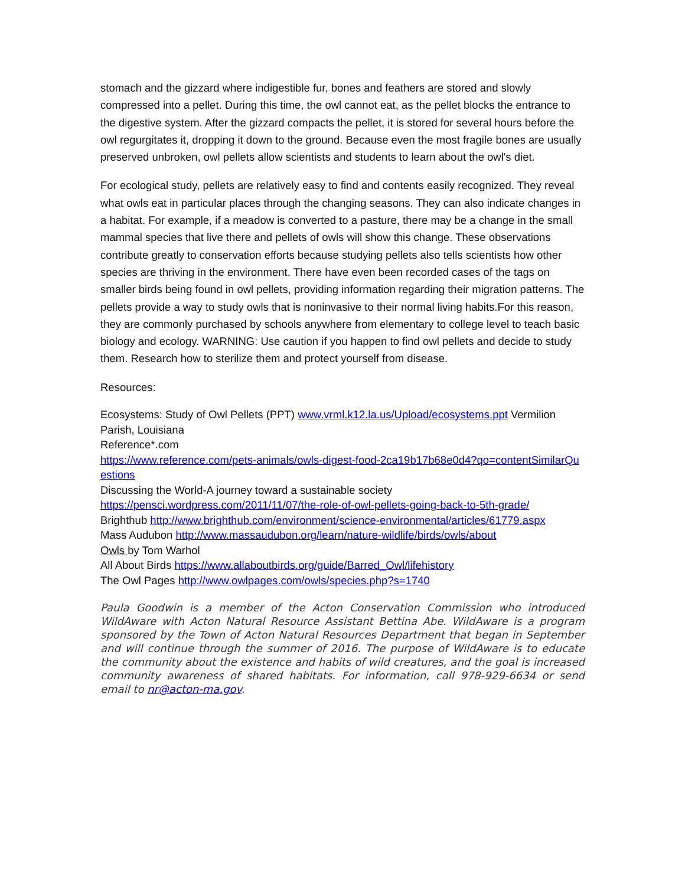stomach and the gizzard where indigestible fur, bones and feathers are stored and slowly compressed into a pellet. During this time, the owl cannot eat, as the pellet blocks the entrance to the digestive system. After the gizzard compacts the pellet, it is stored for several hours before the owl regurgitates it, dropping it down to the ground. Because even the most fragile bones are usually preserved unbroken, owl pellets allow scientists and students to learn about the owl's diet.
For ecological study, pellets are relatively easy to find and contents easily recognized. They reveal what owls eat in particular places through the changing seasons. They can also indicate changes in a habitat. For example, if a meadow is converted to a pasture, there may be a change in the small mammal species that live there and pellets of owls will show this change. These observations contribute greatly to conservation efforts because studying pellets also tells scientists how other species are thriving in the environment. There have even been recorded cases of the tags on smaller birds being found in owl pellets, providing information regarding their migration patterns. The pellets provide a way to study owls that is noninvasive to their normal living habits.For this reason, they are commonly purchased by schools anywhere from elementary to college level to teach basic biology and ecology. WARNING: Use caution if you happen to find owl pellets and decide to study them. Research how to sterilize them and protect yourself from disease.
Resources:
Ecosystems: Study of Owl Pellets (PPT) www.vrml.k12.la.us/Upload/ecosystems.ppt Vermilion Parish, Louisiana
Reference*.com
https://www.reference.com/pets-animals/owls-digest-food-2ca19b17b68e0d4?qo=contentSimilarQuestions
Discussing the World-A journey toward a sustainable society
https://pensci.wordpress.com/2011/11/07/the-role-of-owl-pellets-going-back-to-5th-grade/
Brighthub http://www.brighthub.com/environment/science-environmental/articles/61779.aspx
Mass Audubon http://www.massaudubon.org/learn/nature-wildlife/birds/owls/about
Owls by Tom Warhol
All About Birds https://www.allaboutbirds.org/guide/Barred_Owl/lifehistory
The Owl Pages http://www.owlpages.com/owls/species.php?s=1740
Paula Goodwin is a member of the Acton Conservation Commission who introduced WildAware with Acton Natural Resource Assistant Bettina Abe. WildAware is a program sponsored by the Town of Acton Natural Resources Department that began in September and will continue through the summer of 2016. The purpose of WildAware is to educate the community about the existence and habits of wild creatures, and the goal is increased community awareness of shared habitats. For information, call 978-929-6634 or send email to nr@acton-ma.gov.